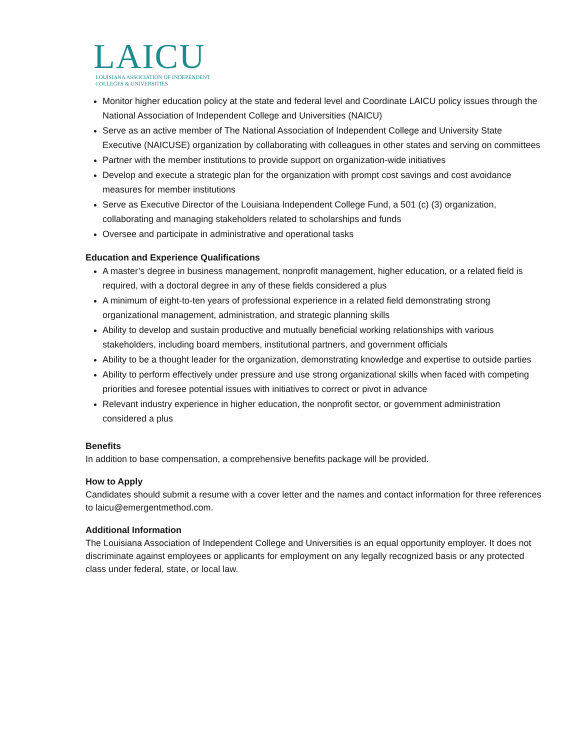LAICU
LOUISIANA ASSOCIATION OF INDEPENDENT
COLLEGES & UNIVERSITIES
Monitor higher education policy at the state and federal level and Coordinate LAICU policy issues through the National Association of Independent College and Universities (NAICU)
Serve as an active member of The National Association of Independent College and University State Executive (NAICUSE) organization by collaborating with colleagues in other states and serving on committees
Partner with the member institutions to provide support on organization-wide initiatives
Develop and execute a strategic plan for the organization with prompt cost savings and cost avoidance measures for member institutions
Serve as Executive Director of the Louisiana Independent College Fund, a 501 (c) (3) organization, collaborating and managing stakeholders related to scholarships and funds
Oversee and participate in administrative and operational tasks
Education and Experience Qualifications
A master’s degree in business management, nonprofit management, higher education, or a related field is required, with a doctoral degree in any of these fields considered a plus
A minimum of eight-to-ten years of professional experience in a related field demonstrating strong organizational management, administration, and strategic planning skills
Ability to develop and sustain productive and mutually beneficial working relationships with various stakeholders, including board members, institutional partners, and government officials
Ability to be a thought leader for the organization, demonstrating knowledge and expertise to outside parties
Ability to perform effectively under pressure and use strong organizational skills when faced with competing priorities and foresee potential issues with initiatives to correct or pivot in advance
Relevant industry experience in higher education, the nonprofit sector, or government administration considered a plus
Benefits
In addition to base compensation, a comprehensive benefits package will be provided.
How to Apply
Candidates should submit a resume with a cover letter and the names and contact information for three references to laicu@emergentmethod.com.
Additional Information
The Louisiana Association of Independent College and Universities is an equal opportunity employer. It does not discriminate against employees or applicants for employment on any legally recognized basis or any protected class under federal, state, or local law.